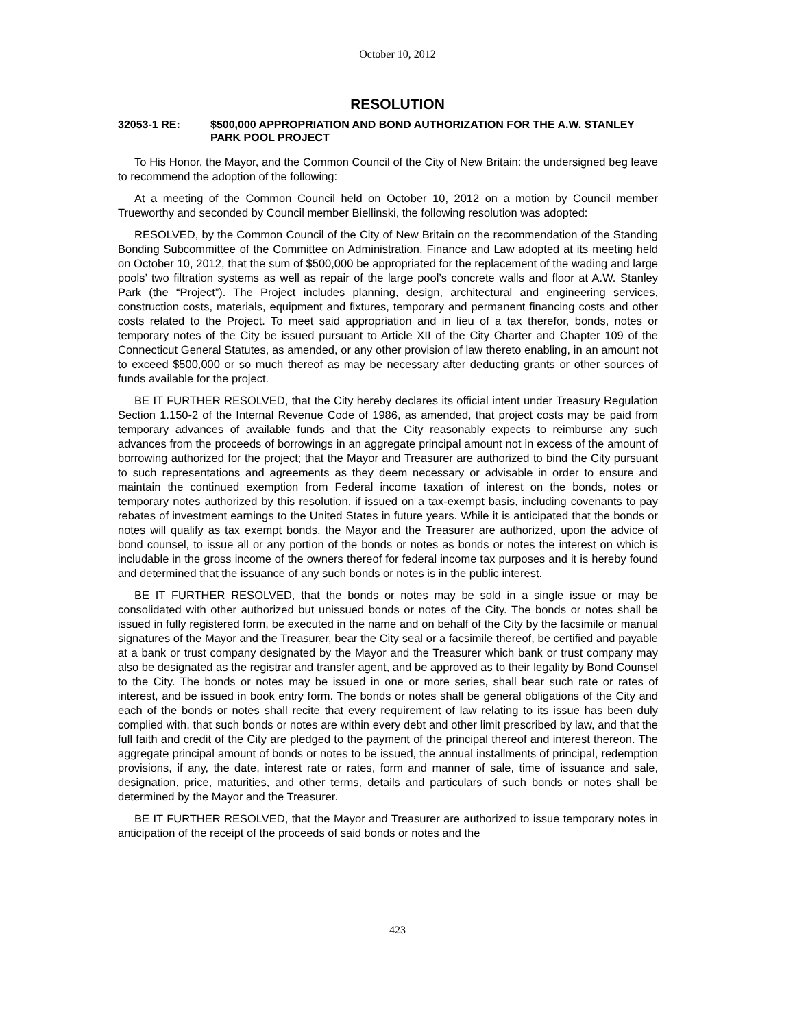October 10, 2012
RESOLUTION
32053-1 RE: $500,000 APPROPRIATION AND BOND AUTHORIZATION FOR THE A.W. STANLEY PARK POOL PROJECT
To His Honor, the Mayor, and the Common Council of the City of New Britain: the undersigned beg leave to recommend the adoption of the following:
At a meeting of the Common Council held on October 10, 2012 on a motion by Council member Trueworthy and seconded by Council member Biellinski, the following resolution was adopted:
RESOLVED, by the Common Council of the City of New Britain on the recommendation of the Standing Bonding Subcommittee of the Committee on Administration, Finance and Law adopted at its meeting held on October 10, 2012, that the sum of $500,000 be appropriated for the replacement of the wading and large pools’ two filtration systems as well as repair of the large pool’s concrete walls and floor at A.W. Stanley Park (the “Project”). The Project includes planning, design, architectural and engineering services, construction costs, materials, equipment and fixtures, temporary and permanent financing costs and other costs related to the Project. To meet said appropriation and in lieu of a tax therefor, bonds, notes or temporary notes of the City be issued pursuant to Article XII of the City Charter and Chapter 109 of the Connecticut General Statutes, as amended, or any other provision of law thereto enabling, in an amount not to exceed $500,000 or so much thereof as may be necessary after deducting grants or other sources of funds available for the project.
BE IT FURTHER RESOLVED, that the City hereby declares its official intent under Treasury Regulation Section 1.150-2 of the Internal Revenue Code of 1986, as amended, that project costs may be paid from temporary advances of available funds and that the City reasonably expects to reimburse any such advances from the proceeds of borrowings in an aggregate principal amount not in excess of the amount of borrowing authorized for the project; that the Mayor and Treasurer are authorized to bind the City pursuant to such representations and agreements as they deem necessary or advisable in order to ensure and maintain the continued exemption from Federal income taxation of interest on the bonds, notes or temporary notes authorized by this resolution, if issued on a tax-exempt basis, including covenants to pay rebates of investment earnings to the United States in future years. While it is anticipated that the bonds or notes will qualify as tax exempt bonds, the Mayor and the Treasurer are authorized, upon the advice of bond counsel, to issue all or any portion of the bonds or notes as bonds or notes the interest on which is includable in the gross income of the owners thereof for federal income tax purposes and it is hereby found and determined that the issuance of any such bonds or notes is in the public interest.
BE IT FURTHER RESOLVED, that the bonds or notes may be sold in a single issue or may be consolidated with other authorized but unissued bonds or notes of the City. The bonds or notes shall be issued in fully registered form, be executed in the name and on behalf of the City by the facsimile or manual signatures of the Mayor and the Treasurer, bear the City seal or a facsimile thereof, be certified and payable at a bank or trust company designated by the Mayor and the Treasurer which bank or trust company may also be designated as the registrar and transfer agent, and be approved as to their legality by Bond Counsel to the City. The bonds or notes may be issued in one or more series, shall bear such rate or rates of interest, and be issued in book entry form. The bonds or notes shall be general obligations of the City and each of the bonds or notes shall recite that every requirement of law relating to its issue has been duly complied with, that such bonds or notes are within every debt and other limit prescribed by law, and that the full faith and credit of the City are pledged to the payment of the principal thereof and interest thereon. The aggregate principal amount of bonds or notes to be issued, the annual installments of principal, redemption provisions, if any, the date, interest rate or rates, form and manner of sale, time of issuance and sale, designation, price, maturities, and other terms, details and particulars of such bonds or notes shall be determined by the Mayor and the Treasurer.
BE IT FURTHER RESOLVED, that the Mayor and Treasurer are authorized to issue temporary notes in anticipation of the receipt of the proceeds of said bonds or notes and the
423